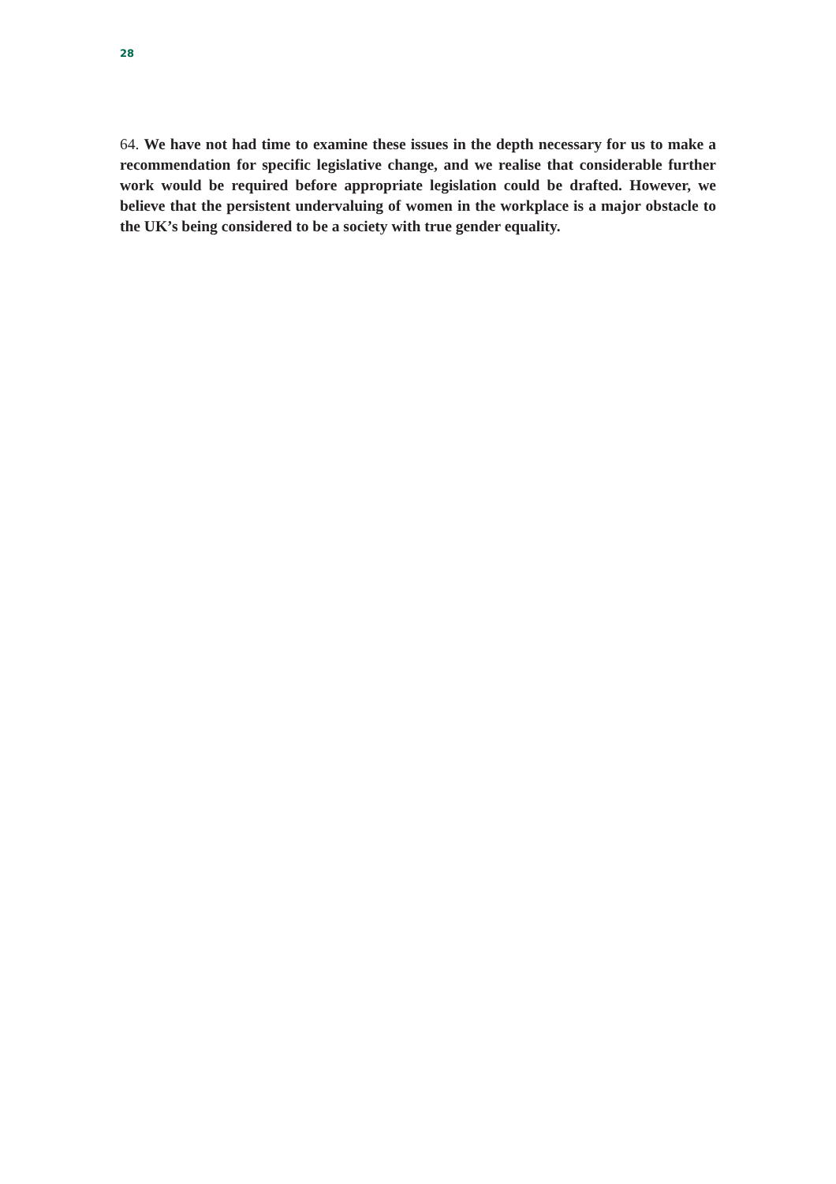28
64. We have not had time to examine these issues in the depth necessary for us to make a recommendation for specific legislative change, and we realise that considerable further work would be required before appropriate legislation could be drafted. However, we believe that the persistent undervaluing of women in the workplace is a major obstacle to the UK’s being considered to be a society with true gender equality.